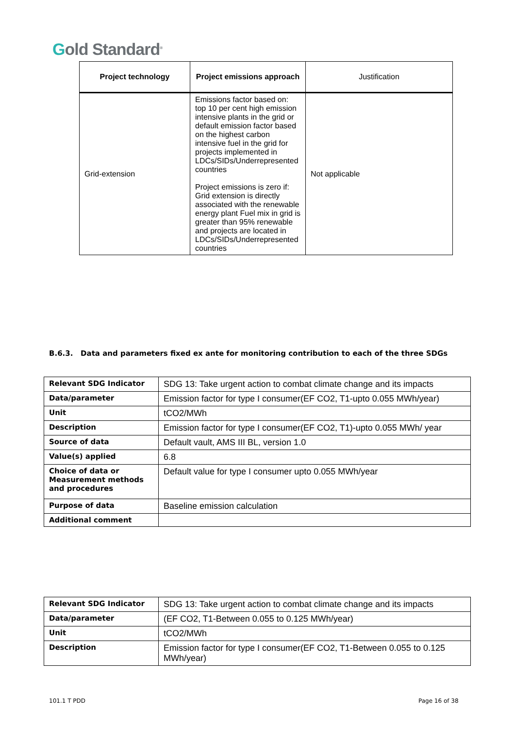Gold Standard<sup>®</sup>
| Project technology | Project emissions approach | Justification |
| --- | --- | --- |
| Grid-extension | Emissions factor based on: top 10 per cent high emission intensive plants in the grid or default emission factor based on the highest carbon intensive fuel in the grid for projects implemented in LDCs/SIDs/Underrepresented countries Project emissions is zero if: Grid extension is directly associated with the renewable energy plant Fuel mix in grid is greater than 95% renewable and projects are located in LDCs/SIDs/Underrepresented countries | Not applicable |
B.6.3. Data and parameters fixed ex ante for monitoring contribution to each of the three SDGs
| Relevant SDG Indicator | SDG 13: Take urgent action to combat climate change and its impacts |
| Data/parameter | Emission factor for type I consumer(EF CO2, T1-upto 0.055 MWh/year) |
| Unit | tCO2/MWh |
| Description | Emission factor for type I consumer(EF CO2, T1)-upto 0.055 MWh/ year |
| Source of data | Default vault, AMS III BL, version 1.0 |
| Value(s) applied | 6.8 |
| Choice of data or Measurement methods and procedures | Default value for type I consumer upto 0.055 MWh/year |
| Purpose of data | Baseline emission calculation |
| Additional comment | |
| Relevant SDG Indicator | SDG 13: Take urgent action to combat climate change and its impacts |
| Data/parameter | (EF CO2, T1-Between 0.055 to 0.125 MWh/year) |
| Unit | tCO2/MWh |
| Description | Emission factor for type I consumer(EF CO2, T1-Between 0.055 to 0.125 MWh/year) |
101.1 T PDD Page 16 of 38